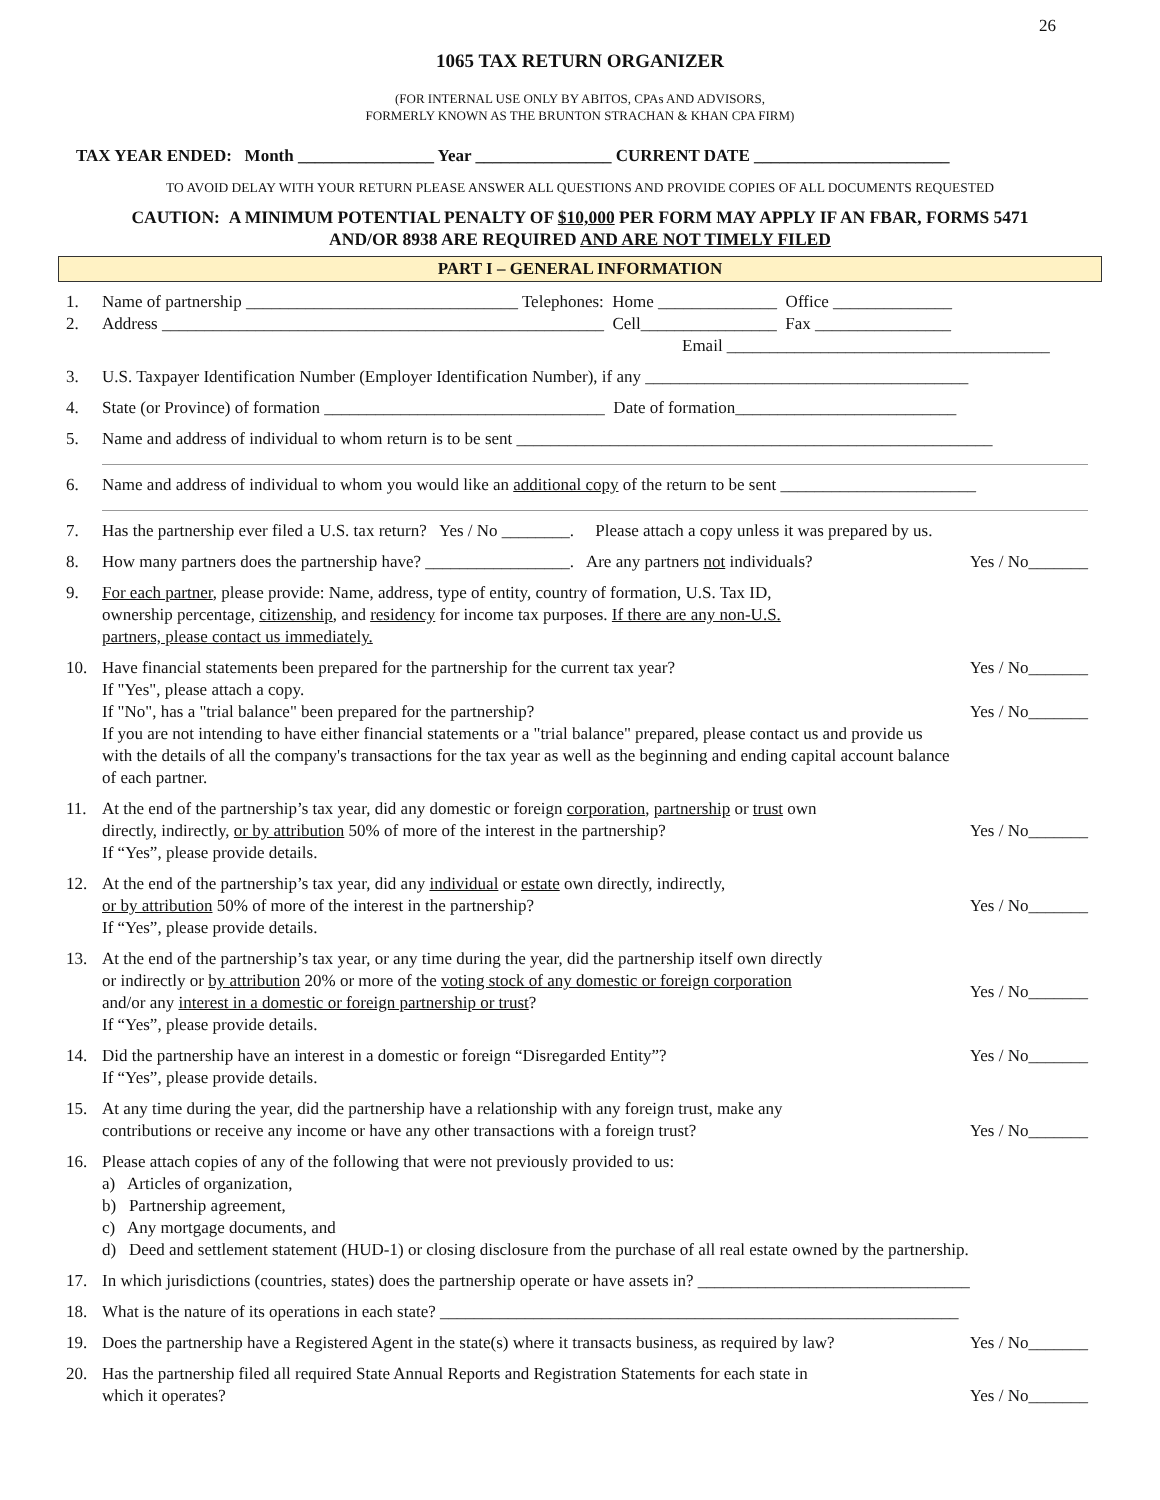26
1065 TAX RETURN ORGANIZER
(FOR INTERNAL USE ONLY BY ABITOS, CPAs AND ADVISORS,
FORMERLY KNOWN AS THE BRUNTON STRACHAN & KHAN CPA FIRM)
TAX YEAR ENDED: Month ________________ Year ________________ CURRENT DATE _______________________
TO AVOID DELAY WITH YOUR RETURN PLEASE ANSWER ALL QUESTIONS AND PROVIDE COPIES OF ALL DOCUMENTS REQUESTED
CAUTION: A MINIMUM POTENTIAL PENALTY OF $10,000 PER FORM MAY APPLY IF AN FBAR, FORMS 5471
AND/OR 8938 ARE REQUIRED AND ARE NOT TIMELY FILED
PART I – GENERAL INFORMATION
1.
2. Name of partnership ________________________________ Telephones: Home ______________ Office ______________
Address ____________________________________________________ Cell________________ Fax ________________
Email ______________________________________
3. U.S. Taxpayer Identification Number (Employer Identification Number), if any ______________________________________
4. State (or Province) of formation _________________________________ Date of formation__________________________
5. Name and address of individual to whom return is to be sent ________________________________________________________
6. Name and address of individual to whom you would like an additional copy of the return to be sent _______________________
7. Has the partnership ever filed a U.S. tax return? Yes / No ________. Please attach a copy unless it was prepared by us.
8. How many partners does the partnership have? _________________. Are any partners not individuals? Yes / No_______
9. For each partner, please provide: Name, address, type of entity, country of formation, U.S. Tax ID,
ownership percentage, citizenship, and residency for income tax purposes. If there are any non-U.S.
partners, please contact us immediately.
10. Have financial statements been prepared for the partnership for the current tax year?
If "Yes", please attach a copy.
If "No", has a "trial balance" been prepared for the partnership?
If you are not intending to have either financial statements or a "trial balance" prepared, please contact us and provide us with the details of all the company's transactions for the tax year as well as the beginning and ending capital account balance of each partner. Yes / No_______
Yes / No_______
11. At the end of the partnership’s tax year, did any domestic or foreign corporation, partnership or trust own
directly, indirectly, or by attribution 50% of more of the interest in the partnership?
If “Yes”, please provide details. Yes / No_______
12. At the end of the partnership’s tax year, did any individual or estate own directly, indirectly,
or by attribution 50% of more of the interest in the partnership?
If “Yes”, please provide details. Yes / No_______
13. At the end of the partnership’s tax year, or any time during the year, did the partnership itself own directly
or indirectly or by attribution 20% or more of the voting stock of any domestic or foreign corporation
and/or any interest in a domestic or foreign partnership or trust?
If “Yes”, please provide details. Yes / No_______
14. Did the partnership have an interest in a domestic or foreign “Disregarded Entity”?
If “Yes”, please provide details. Yes / No_______
15. At any time during the year, did the partnership have a relationship with any foreign trust, make any
contributions or receive any income or have any other transactions with a foreign trust? Yes / No_______
16. Please attach copies of any of the following that were not previously provided to us:
a) Articles of organization,
b) Partnership agreement,
c) Any mortgage documents, and
d) Deed and settlement statement (HUD-1) or closing disclosure from the purchase of all real estate owned by the partnership.
17. In which jurisdictions (countries, states) does the partnership operate or have assets in? ________________________________
18. What is the nature of its operations in each state? _____________________________________________________________
19. Does the partnership have a Registered Agent in the state(s) where it transacts business, as required by law? Yes / No_______
20. Has the partnership filed all required State Annual Reports and Registration Statements for each state in
which it operates? Yes / No_______